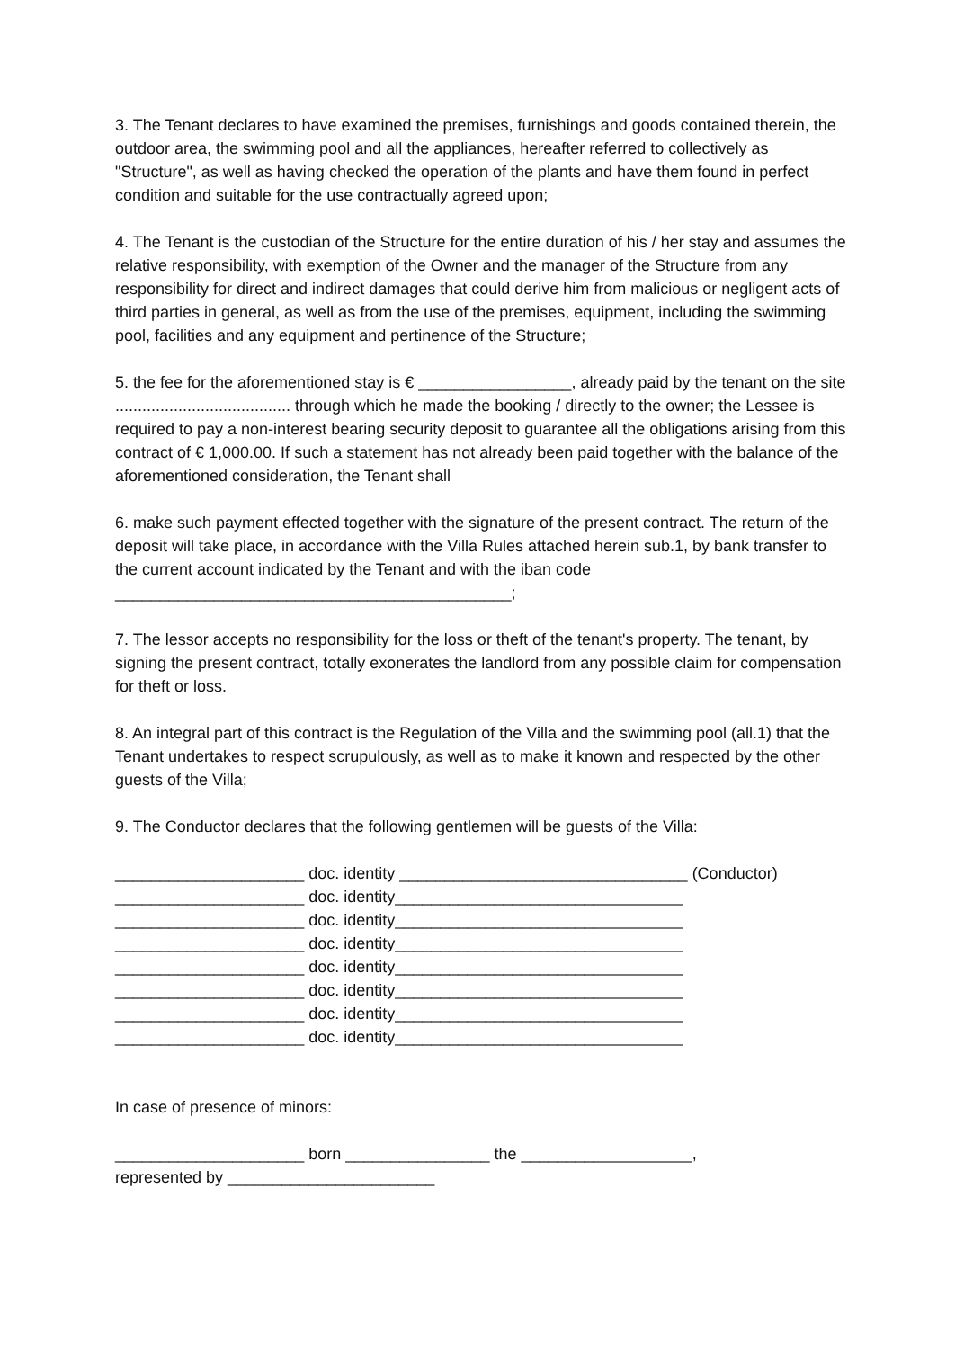3. The Tenant declares to have examined the premises, furnishings and goods contained therein, the outdoor area, the swimming pool and all the appliances, hereafter referred to collectively as "Structure", as well as having checked the operation of the plants and have them found in perfect condition and suitable for the use contractually agreed upon;
4. The Tenant is the custodian of the Structure for the entire duration of his / her stay and assumes the relative responsibility, with exemption of the Owner and the manager of the Structure from any responsibility for direct and indirect damages that could derive him from malicious or negligent acts of third parties in general, as well as from the use of the premises, equipment, including the swimming pool, facilities and any equipment and pertinence of the Structure;
5. the fee for the aforementioned stay is € _________________, already paid by the tenant on the site ....................................... through which he made the booking / directly to the owner; the Lessee is required to pay a non-interest bearing security deposit to guarantee all the obligations arising from this contract of € 1,000.00. If such a statement has not already been paid together with the balance of the aforementioned consideration, the Tenant shall
6. make such payment effected together with the signature of the present contract. The return of the deposit will take place, in accordance with the Villa Rules attached herein sub.1, by bank transfer to the current account indicated by the Tenant and with the iban code ____________________________________________;
7. The lessor accepts no responsibility for the loss or theft of the tenant's property. The tenant, by signing the present contract, totally exonerates the landlord from any possible claim for compensation for theft or loss.
8. An integral part of this contract is the Regulation of the Villa and the swimming pool (all.1) that the Tenant undertakes to respect scrupulously, as well as to make it known and respected by the other guests of the Villa;
9. The Conductor declares that the following gentlemen will be guests of the Villa:
_____________________ doc. identity ________________________________ (Conductor) _____________________ doc. identity________________________________ _____________________ doc. identity________________________________ _____________________ doc. identity________________________________ _____________________ doc. identity________________________________ _____________________ doc. identity________________________________ _____________________ doc. identity________________________________ _____________________ doc. identity________________________________
In case of presence of minors:
_____________________ born ________________ the ___________________, represented by _______________________